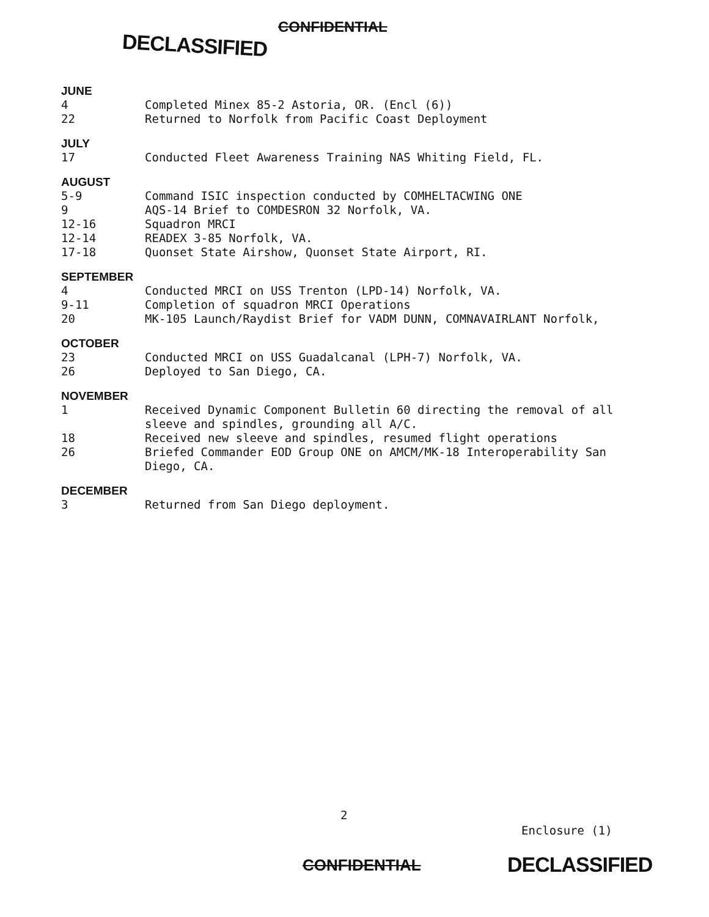DECLASSIFIED
CONFIDENTIAL
JUNE
4 Completed Minex 85-2 Astoria, OR. (Encl (6))
22 Returned to Norfolk from Pacific Coast Deployment
JULY
17 Conducted Fleet Awareness Training NAS Whiting Field, FL.
AUGUST
5-9 Command ISIC inspection conducted by COMHELTACWING ONE
9 AQS-14 Brief to COMDESRON 32 Norfolk, VA.
12-16 Squadron MRCI
12-14 READEX 3-85 Norfolk, VA.
17-18 Quonset State Airshow, Quonset State Airport, RI.
SEPTEMBER
4 Conducted MRCI on USS Trenton (LPD-14) Norfolk, VA.
9-11 Completion of squadron MRCI Operations
20 MK-105 Launch/Raydist Brief for VADM DUNN, COMNAVAIRLANT Norfolk,
OCTOBER
23 Conducted MRCI on USS Guadalcanal (LPH-7) Norfolk, VA.
26 Deployed to San Diego, CA.
NOVEMBER
1 Received Dynamic Component Bulletin 60 directing the removal of all sleeve and spindles, grounding all A/C.
18 Received new sleeve and spindles, resumed flight operations
26 Briefed Commander EOD Group ONE on AMCM/MK-18 Interoperability San Diego, CA.
DECEMBER
3 Returned from San Diego deployment.
2
Enclosure (1)
CONFIDENTIAL DECLASSIFIED